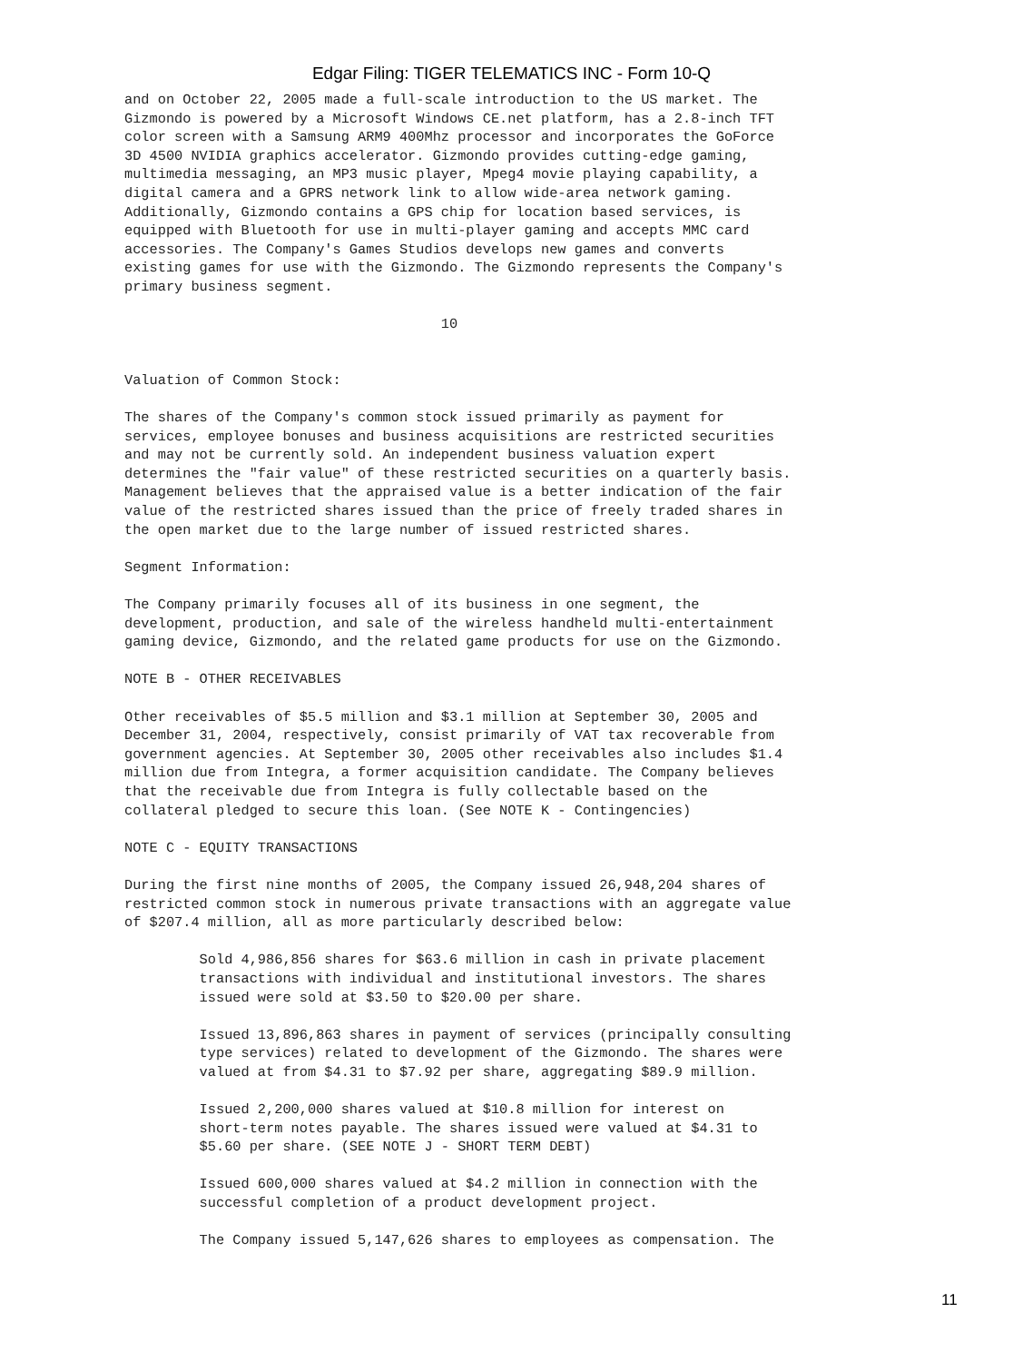Edgar Filing: TIGER TELEMATICS INC - Form 10-Q
and on October 22, 2005 made a full-scale introduction to the US market. The
Gizmondo is powered by a Microsoft Windows CE.net platform, has a 2.8-inch TFT
color screen with a Samsung ARM9 400Mhz processor and incorporates the GoForce
3D 4500 NVIDIA graphics accelerator. Gizmondo provides cutting-edge gaming,
multimedia messaging, an MP3 music player, Mpeg4 movie playing capability, a
digital camera and a GPRS network link to allow wide-area network gaming.
Additionally, Gizmondo contains a GPS chip for location based services, is
equipped with Bluetooth for use in multi-player gaming and accepts MMC card
accessories. The Company's Games Studios develops new games and converts
existing games for use with the Gizmondo. The Gizmondo represents the Company's
primary business segment.

                                      10


Valuation of Common Stock:

The shares of the Company's common stock issued primarily as payment for
services, employee bonuses and business acquisitions are restricted securities
and may not be currently sold. An independent business valuation expert
determines the "fair value" of these restricted securities on a quarterly basis.
Management believes that the appraised value is a better indication of the fair
value of the restricted shares issued than the price of freely traded shares in
the open market due to the large number of issued restricted shares.

Segment Information:

The Company primarily focuses all of its business in one segment, the
development, production, and sale of the wireless handheld multi-entertainment
gaming device, Gizmondo, and the related game products for use on the Gizmondo.

NOTE B - OTHER RECEIVABLES

Other receivables of $5.5 million and $3.1 million at September 30, 2005 and
December 31, 2004, respectively, consist primarily of VAT tax recoverable from
government agencies. At September 30, 2005 other receivables also includes $1.4
million due from Integra, a former acquisition candidate. The Company believes
that the receivable due from Integra is fully collectable based on the
collateral pledged to secure this loan. (See NOTE K - Contingencies)

NOTE C - EQUITY TRANSACTIONS

During the first nine months of 2005, the Company issued 26,948,204 shares of
restricted common stock in numerous private transactions with an aggregate value
of $207.4 million, all as more particularly described below:

         Sold 4,986,856 shares for $63.6 million in cash in private placement
         transactions with individual and institutional investors. The shares
         issued were sold at $3.50 to $20.00 per share.

         Issued 13,896,863 shares in payment of services (principally consulting
         type services) related to development of the Gizmondo. The shares were
         valued at from $4.31 to $7.92 per share, aggregating $89.9 million.

         Issued 2,200,000 shares valued at $10.8 million for interest on
         short-term notes payable. The shares issued were valued at $4.31 to
         $5.60 per share. (SEE NOTE J - SHORT TERM DEBT)

         Issued 600,000 shares valued at $4.2 million in connection with the
         successful completion of a product development project.

         The Company issued 5,147,626 shares to employees as compensation. The
11